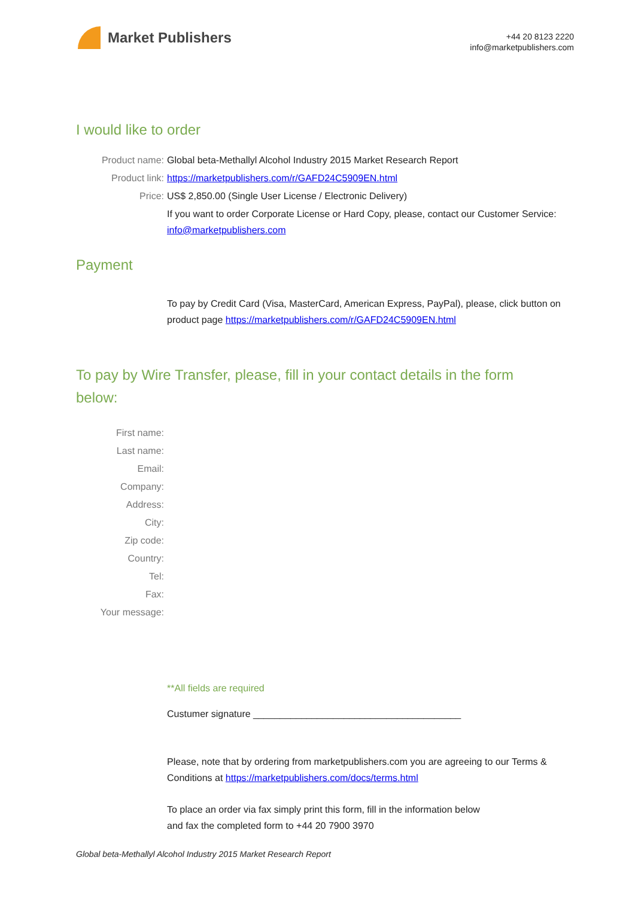Market Publishers
+44 20 8123 2220
info@marketpublishers.com
I would like to order
Product name: Global beta-Methallyl Alcohol Industry 2015 Market Research Report
Product link: https://marketpublishers.com/r/GAFD24C5909EN.html
Price: US$ 2,850.00 (Single User License / Electronic Delivery)
If you want to order Corporate License or Hard Copy, please, contact our Customer Service:
info@marketpublishers.com
Payment
To pay by Credit Card (Visa, MasterCard, American Express, PayPal), please, click button on product page https://marketpublishers.com/r/GAFD24C5909EN.html
To pay by Wire Transfer, please, fill in your contact details in the form below:
First name:
Last name:
Email:
Company:
Address:
City:
Zip code:
Country:
Tel:
Fax:
Your message:
**All fields are required
Custumer signature _______________________________________
Please, note that by ordering from marketpublishers.com you are agreeing to our Terms & Conditions at https://marketpublishers.com/docs/terms.html
To place an order via fax simply print this form, fill in the information below
and fax the completed form to +44 20 7900 3970
Global beta-Methallyl Alcohol Industry 2015 Market Research Report